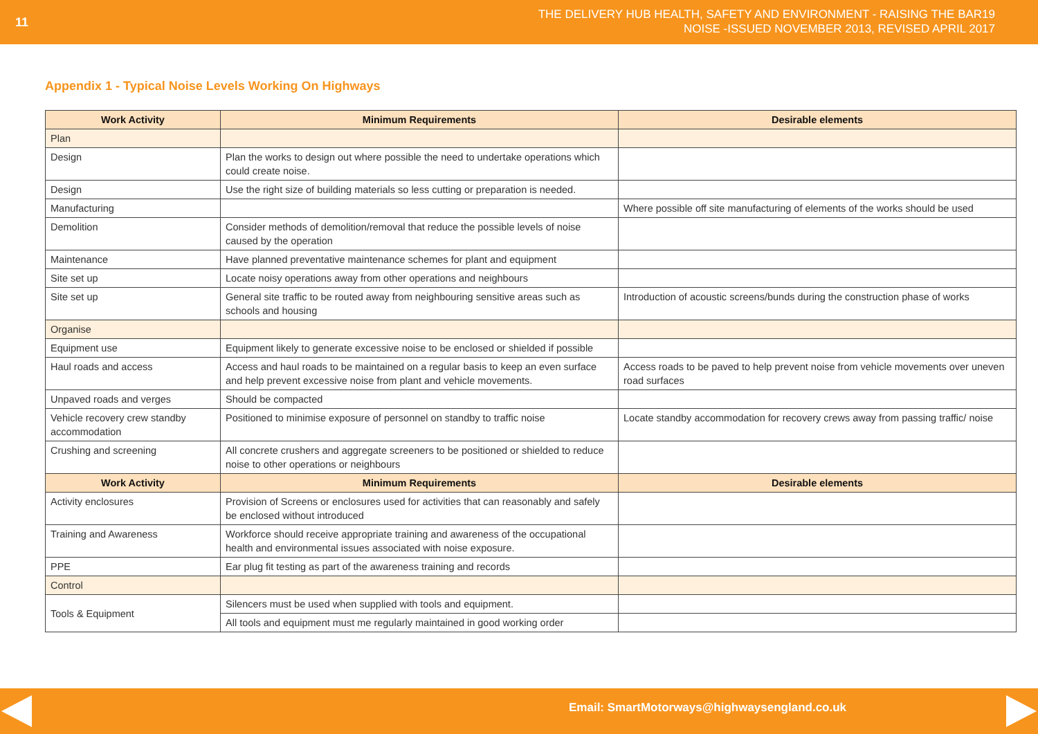11
THE DELIVERY HUB HEALTH, SAFETY AND ENVIRONMENT - RAISING THE BAR19
NOISE -ISSUED NOVEMBER 2013, REVISED APRIL 2017
Appendix 1 - Typical Noise Levels Working On Highways
| Work Activity | Minimum Requirements | Desirable elements |
| --- | --- | --- |
| Plan | | |
| Design | Plan the works to design out where possible the need to undertake operations which could create noise. | |
| Design | Use the right size of building materials so less cutting or preparation is needed. | |
| Manufacturing | | Where possible off site manufacturing of elements of the works should be used |
| Demolition | Consider methods of demolition/removal that reduce the possible levels of noise caused by the operation | |
| Maintenance | Have planned preventative maintenance schemes for plant and equipment | |
| Site set up | Locate noisy operations away from other operations and neighbours | |
| Site set up | General site traffic to be routed away from neighbouring sensitive areas such as schools and housing | Introduction of acoustic screens/bunds during the construction phase of works |
| Organise | | |
| Equipment use | Equipment likely to generate excessive noise to be enclosed or shielded if possible | |
| Haul roads and access | Access and haul roads to be maintained on a regular basis to keep an even surface and help prevent excessive noise from plant and vehicle movements. | Access roads to be paved to help prevent noise from vehicle movements over uneven road surfaces |
| Unpaved roads and verges | Should be compacted | |
| Vehicle recovery crew standby accommodation | Positioned to minimise exposure of personnel on standby to traffic noise | Locate standby accommodation for recovery crews away from passing traffic/ noise |
| Crushing and screening | All concrete crushers and aggregate screeners to be positioned or shielded to reduce noise to other operations or neighbours | |
| Work Activity | Minimum Requirements | Desirable elements |
| Activity enclosures | Provision of Screens or enclosures used for activities that can reasonably and safely be enclosed without introduced | |
| Training and Awareness | Workforce should receive appropriate training and awareness of the occupational health and environmental issues associated with noise exposure. | |
| PPE | Ear plug fit testing as part of the awareness training and records | |
| Control | | |
| Tools & Equipment | Silencers must be used when supplied with tools and equipment. | |
| | All tools and equipment must me regularly maintained in good working order | |
Email: SmartMotorways@highwaysengland.co.uk